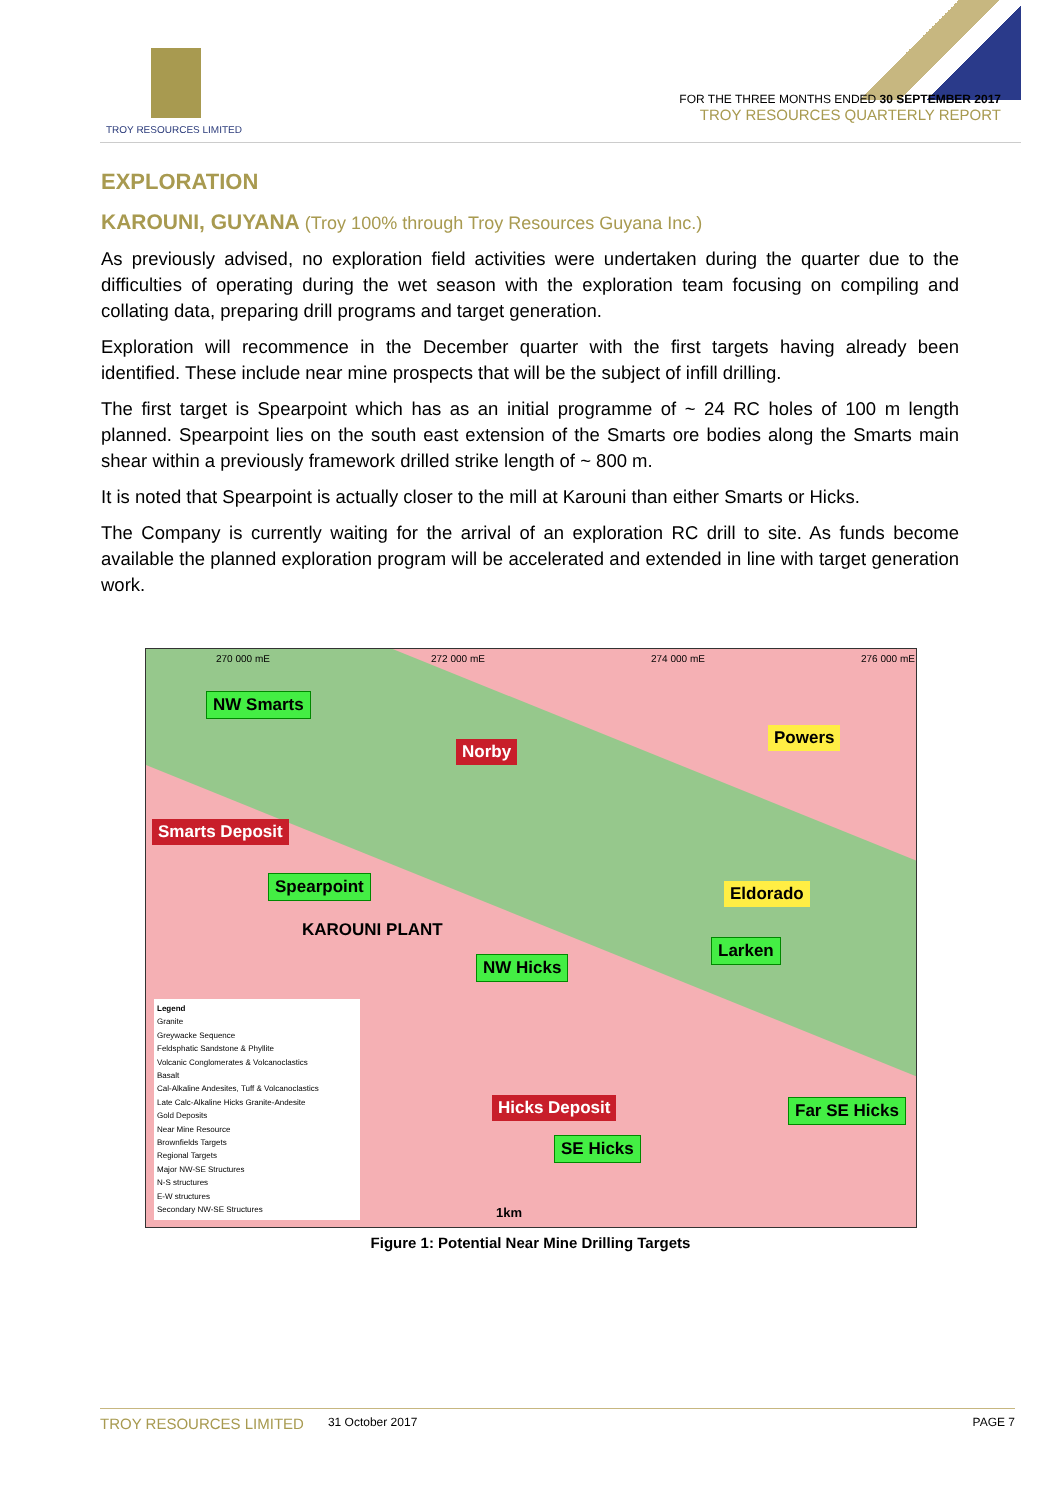TROY RESOURCES LIMITED
FOR THE THREE MONTHS ENDED 30 SEPTEMBER 2017
TROY RESOURCES QUARTERLY REPORT
EXPLORATION
KAROUNI, GUYANA (Troy 100% through Troy Resources Guyana Inc.)
As previously advised, no exploration field activities were undertaken during the quarter due to the difficulties of operating during the wet season with the exploration team focusing on compiling and collating data, preparing drill programs and target generation.
Exploration will recommence in the December quarter with the first targets having already been identified. These include near mine prospects that will be the subject of infill drilling.
The first target is Spearpoint which has as an initial programme of ~ 24 RC holes of 100 m length planned. Spearpoint lies on the south east extension of the Smarts ore bodies along the Smarts main shear within a previously framework drilled strike length of ~ 800 m.
It is noted that Spearpoint is actually closer to the mill at Karouni than either Smarts or Hicks.
The Company is currently waiting for the arrival of an exploration RC drill to site. As funds become available the planned exploration program will be accelerated and extended in line with target generation work.
270 000 mE 272 000 mE 274 000 mE 276 000 mE
NW Smarts
Norby
Powers
Smarts Deposit
Spearpoint Eldorado
KAROUNI PLANT
Larken
NW Hicks
Hicks Deposit Far SE Hicks
SE Hicks
1km
Legend
Granite
Greywacke Sequence
Feldsphatic Sandstone & Phyllite
Volcanic Conglomerates & Volcanoclastics
Basalt
Cal-Alkaline Andesites, Tuff & Volcanoclastics
Late Calc-Alkaline Hicks Granite-Andesite
Gold Deposits
Near Mine Resource
Brownfields Targets
Regional Targets
Major NW-SE Structures
N-S structures
E-W structures
Secondary NW-SE Structures
Figure 1: Potential Near Mine Drilling Targets
TROY RESOURCES LIMITED 31 October 2017 PAGE 7